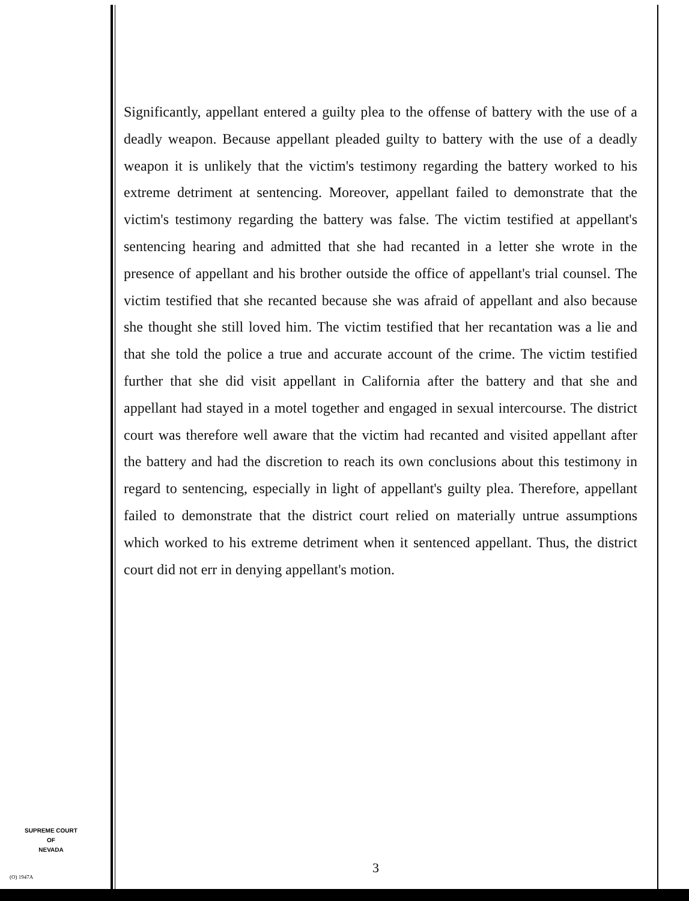Significantly, appellant entered a guilty plea to the offense of battery with the use of a deadly weapon. Because appellant pleaded guilty to battery with the use of a deadly weapon it is unlikely that the victim's testimony regarding the battery worked to his extreme detriment at sentencing. Moreover, appellant failed to demonstrate that the victim's testimony regarding the battery was false. The victim testified at appellant's sentencing hearing and admitted that she had recanted in a letter she wrote in the presence of appellant and his brother outside the office of appellant's trial counsel. The victim testified that she recanted because she was afraid of appellant and also because she thought she still loved him. The victim testified that her recantation was a lie and that she told the police a true and accurate account of the crime. The victim testified further that she did visit appellant in California after the battery and that she and appellant had stayed in a motel together and engaged in sexual intercourse. The district court was therefore well aware that the victim had recanted and visited appellant after the battery and had the discretion to reach its own conclusions about this testimony in regard to sentencing, especially in light of appellant's guilty plea. Therefore, appellant failed to demonstrate that the district court relied on materially untrue assumptions which worked to his extreme detriment when it sentenced appellant. Thus, the district court did not err in denying appellant's motion.
SUPREME COURT
OF
NEVADA
(O) 1947A
3